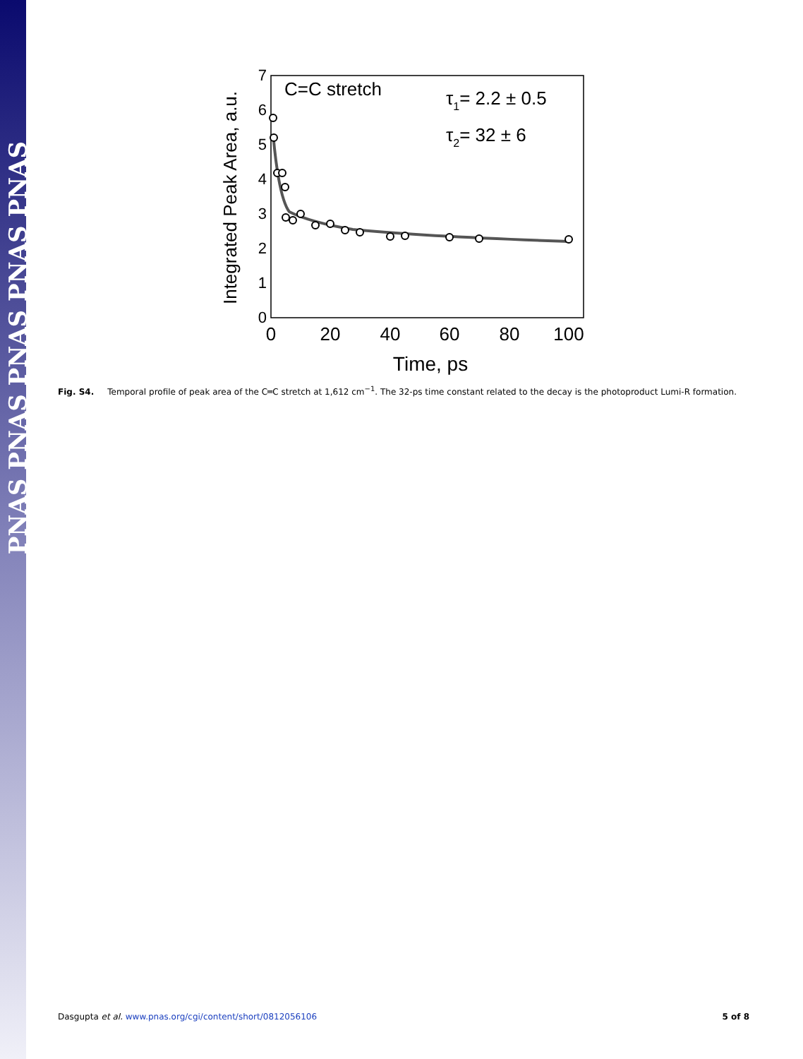PNAS PNAS PNAS PNAS PNAS
0
1
2
3
4
5
6
7
0
20
40
60
80
100
Time, ps
Integrated Peak Area, a.u.
C=C stretch
τ1= 2.2 ± 0.5
τ2= 32 ± 6
Fig. S4. Temporal profile of peak area of the C═C stretch at 1,612 cm<sup>−1</sup>. The 32-ps time constant related to the decay is the photoproduct Lumi-R formation.
Dasgupta et al. www.pnas.org/cgi/content/short/0812056106 5 of 8